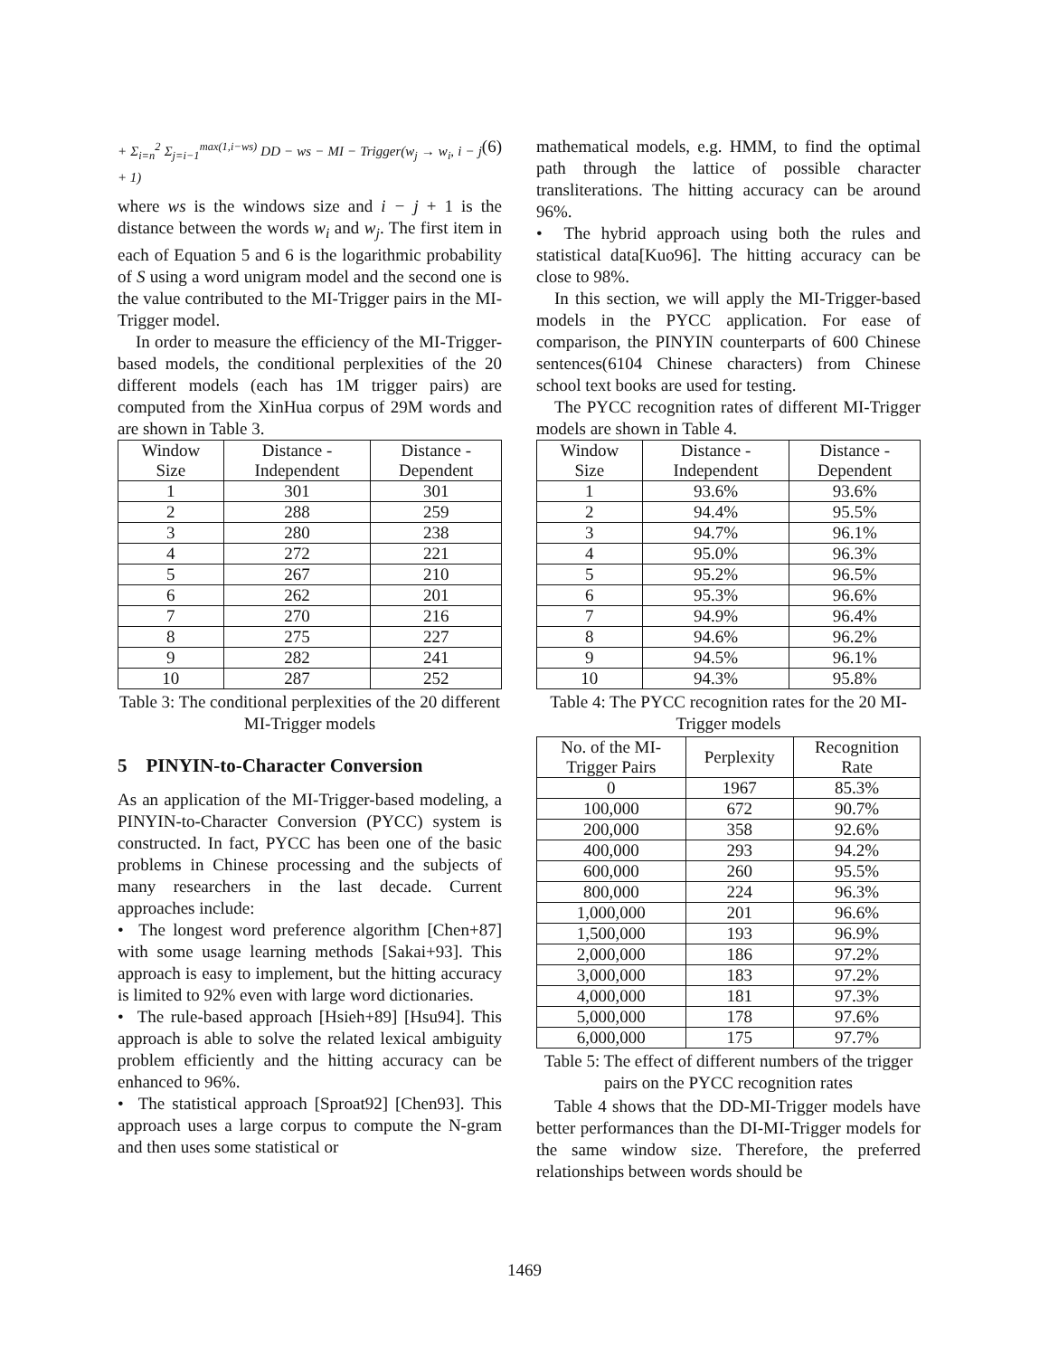+ Σ<sub>i=n</sub><sup>2</sup> Σ<sub>j=i−1</sub><sup>max(1,i−ws)</sup> DD − ws − MI − Trigger(w<sub>j</sub> → w<sub>i</sub>, i − j + 1) (6)
where ws is the windows size and i − j + 1 is the distance between the words w<sub>i</sub> and w<sub>j</sub>. The first item in each of Equation 5 and 6 is the logarithmic probability of S using a word unigram model and the second one is the value contributed to the MI-Trigger pairs in the MI-Trigger model.
In order to measure the efficiency of the MI-Trigger-based models, the conditional perplexities of the 20 different models (each has 1M trigger pairs) are computed from the XinHua corpus of 29M words and are shown in Table 3.
| Window Size | Distance - Independent | Distance - Dependent |
| --- | --- | --- |
| 1 | 301 | 301 |
| 2 | 288 | 259 |
| 3 | 280 | 238 |
| 4 | 272 | 221 |
| 5 | 267 | 210 |
| 6 | 262 | 201 |
| 7 | 270 | 216 |
| 8 | 275 | 227 |
| 9 | 282 | 241 |
| 10 | 287 | 252 |
Table 3: The conditional perplexities of the 20 different MI-Trigger models
5 PINYIN-to-Character Conversion
As an application of the MI-Trigger-based modeling, a PINYIN-to-Character Conversion (PYCC) system is constructed. In fact, PYCC has been one of the basic problems in Chinese processing and the subjects of many researchers in the last decade. Current approaches include:
• The longest word preference algorithm [Chen+87] with some usage learning methods [Sakai+93]. This approach is easy to implement, but the hitting accuracy is limited to 92% even with large word dictionaries.
• The rule-based approach [Hsieh+89] [Hsu94]. This approach is able to solve the related lexical ambiguity problem efficiently and the hitting accuracy can be enhanced to 96%.
• The statistical approach [Sproat92] [Chen93]. This approach uses a large corpus to compute the N-gram and then uses some statistical or
mathematical models, e.g. HMM, to find the optimal path through the lattice of possible character transliterations. The hitting accuracy can be around 96%.
• The hybrid approach using both the rules and statistical data[Kuo96]. The hitting accuracy can be close to 98%.
In this section, we will apply the MI-Trigger-based models in the PYCC application. For ease of comparison, the PINYIN counterparts of 600 Chinese sentences(6104 Chinese characters) from Chinese school text books are used for testing.
The PYCC recognition rates of different MI-Trigger models are shown in Table 4.
| Window Size | Distance - Independent | Distance - Dependent |
| --- | --- | --- |
| 1 | 93.6% | 93.6% |
| 2 | 94.4% | 95.5% |
| 3 | 94.7% | 96.1% |
| 4 | 95.0% | 96.3% |
| 5 | 95.2% | 96.5% |
| 6 | 95.3% | 96.6% |
| 7 | 94.9% | 96.4% |
| 8 | 94.6% | 96.2% |
| 9 | 94.5% | 96.1% |
| 10 | 94.3% | 95.8% |
Table 4: The PYCC recognition rates for the 20 MI-Trigger models
| No. of the MI- Trigger Pairs | Perplexity | Recognition Rate |
| --- | --- | --- |
| 0 | 1967 | 85.3% |
| 100,000 | 672 | 90.7% |
| 200,000 | 358 | 92.6% |
| 400,000 | 293 | 94.2% |
| 600,000 | 260 | 95.5% |
| 800,000 | 224 | 96.3% |
| 1,000,000 | 201 | 96.6% |
| 1,500,000 | 193 | 96.9% |
| 2,000,000 | 186 | 97.2% |
| 3,000,000 | 183 | 97.2% |
| 4,000,000 | 181 | 97.3% |
| 5,000,000 | 178 | 97.6% |
| 6,000,000 | 175 | 97.7% |
Table 5: The effect of different numbers of the trigger pairs on the PYCC recognition rates
Table 4 shows that the DD-MI-Trigger models have better performances than the DI-MI-Trigger models for the same window size. Therefore, the preferred relationships between words should be
1469